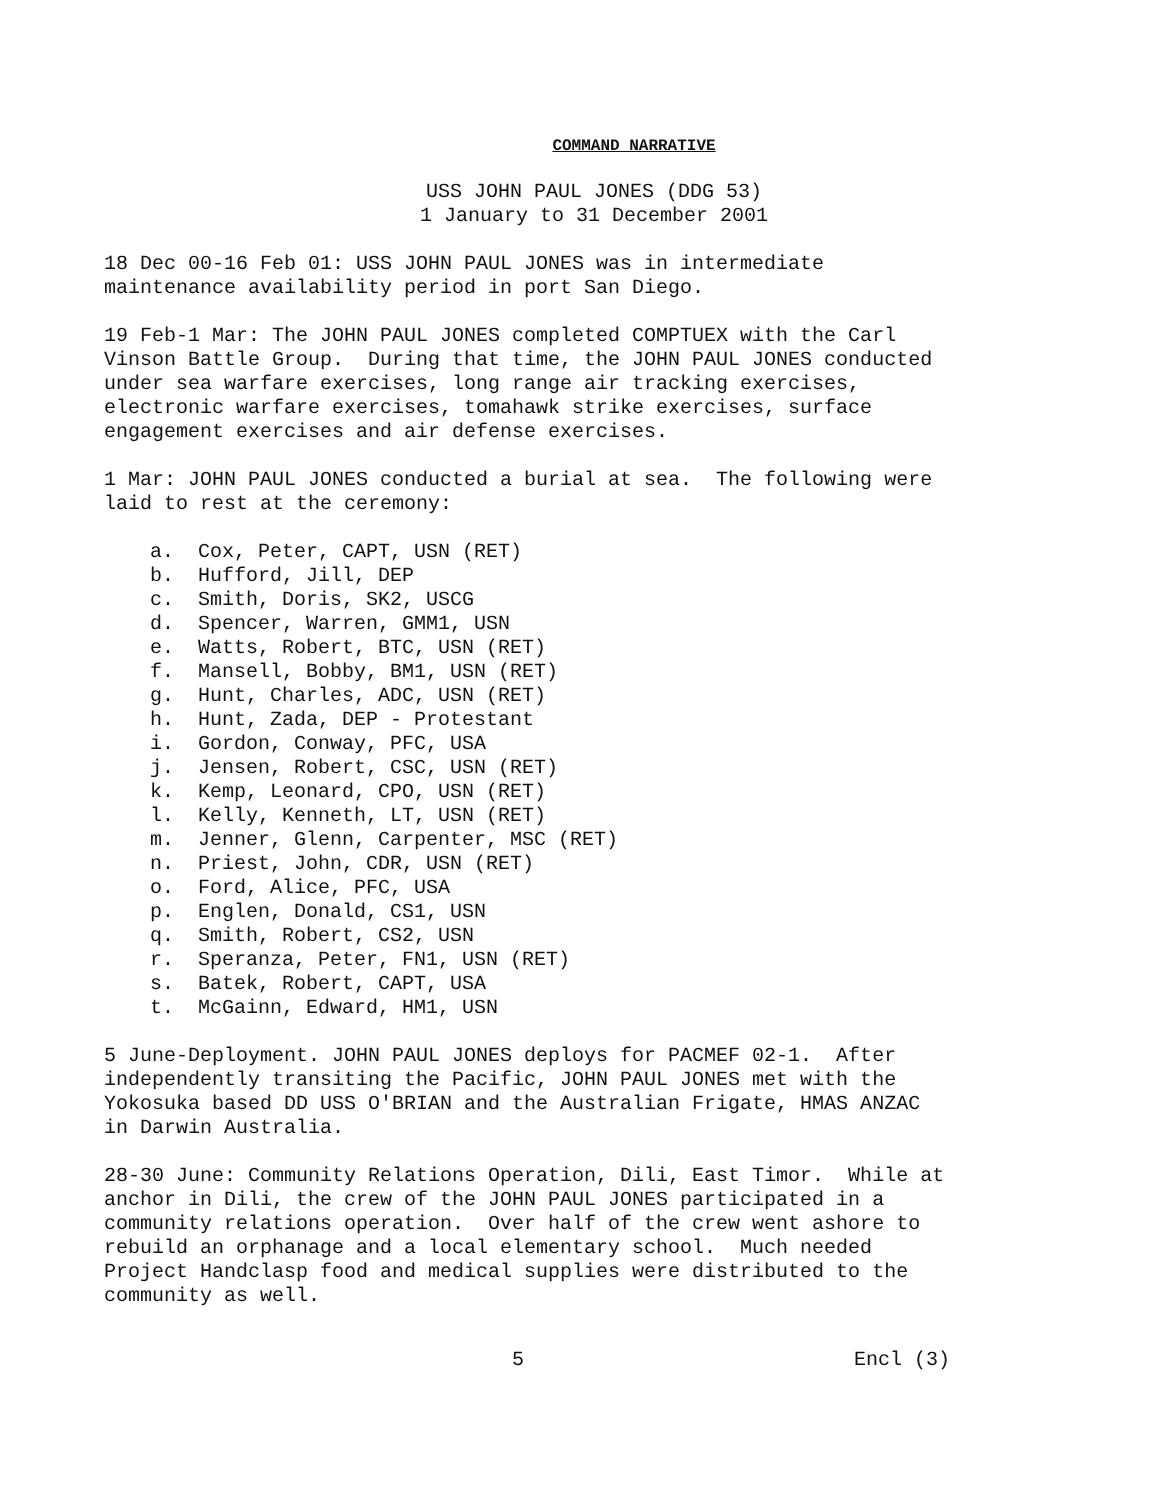COMMAND NARRATIVE
USS JOHN PAUL JONES (DDG 53)
1 January to 31 December 2001
18 Dec 00-16 Feb 01: USS JOHN PAUL JONES was in intermediate maintenance availability period in port San Diego.
19 Feb-1 Mar: The JOHN PAUL JONES completed COMPTUEX with the Carl Vinson Battle Group. During that time, the JOHN PAUL JONES conducted under sea warfare exercises, long range air tracking exercises, electronic warfare exercises, tomahawk strike exercises, surface engagement exercises and air defense exercises.
1 Mar: JOHN PAUL JONES conducted a burial at sea. The following were laid to rest at the ceremony:
a. Cox, Peter, CAPT, USN (RET)
b. Hufford, Jill, DEP
c. Smith, Doris, SK2, USCG
d. Spencer, Warren, GMM1, USN
e. Watts, Robert, BTC, USN (RET)
f. Mansell, Bobby, BM1, USN (RET)
g. Hunt, Charles, ADC, USN (RET)
h. Hunt, Zada, DEP - Protestant
i. Gordon, Conway, PFC, USA
j. Jensen, Robert, CSC, USN (RET)
k. Kemp, Leonard, CPO, USN (RET)
l. Kelly, Kenneth, LT, USN (RET)
m. Jenner, Glenn, Carpenter, MSC (RET)
n. Priest, John, CDR, USN (RET)
o. Ford, Alice, PFC, USA
p. Englen, Donald, CS1, USN
q. Smith, Robert, CS2, USN
r. Speranza, Peter, FN1, USN (RET)
s. Batek, Robert, CAPT, USA
t. McGainn, Edward, HM1, USN
5 June-Deployment. JOHN PAUL JONES deploys for PACMEF 02-1. After independently transiting the Pacific, JOHN PAUL JONES met with the Yokosuka based DD USS O'BRIAN and the Australian Frigate, HMAS ANZAC in Darwin Australia.
28-30 June: Community Relations Operation, Dili, East Timor. While at anchor in Dili, the crew of the JOHN PAUL JONES participated in a community relations operation. Over half of the crew went ashore to rebuild an orphanage and a local elementary school. Much needed Project Handclasp food and medical supplies were distributed to the community as well.
5 Encl (3)